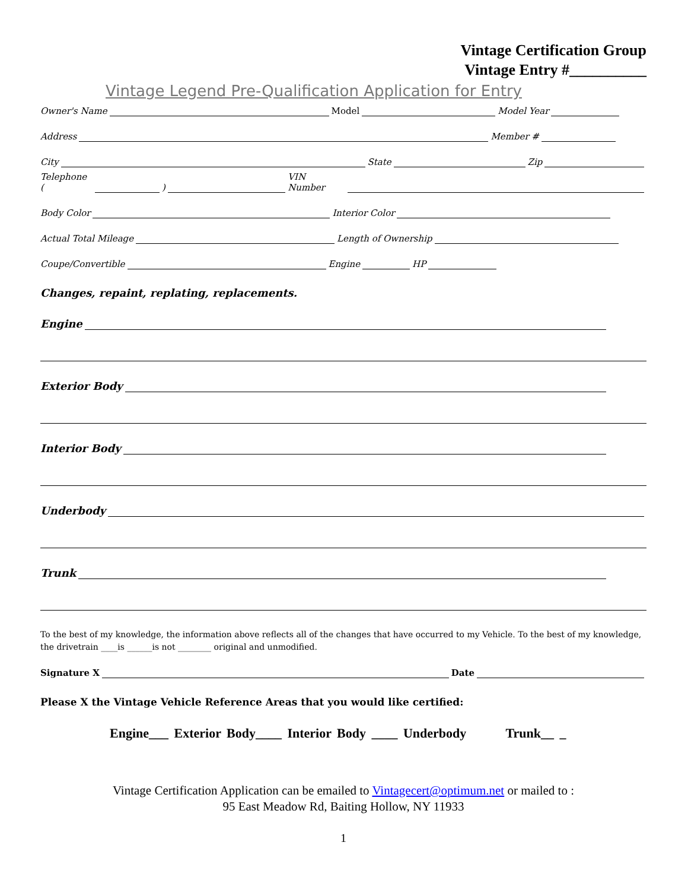Vintage Certification Group
Vintage Entry #__________
Vintage Legend Pre-Qualification Application for Entry
Owner's Name Model Model Year
Address Member #
City State Zip
Telephone ( ) VIN Number
Body Color Interior Color
Actual Total Mileage Length of Ownership
Coupe/Convertible Engine HP
Changes, repaint, replating, replacements.
Engine
Exterior Body
Interior Body
Underbody
Trunk
To the best of my knowledge, the information above reflects all of the changes that have occurred to my Vehicle. To the best of my knowledge, the drivetrain ____is ______is not ________ original and unmodified.
Signature X Date
Please X the Vintage Vehicle Reference Areas that you would like certified:
Engine___ Exterior Body____ Interior Body ____ Underbody Trunk__ _
Vintage Certification Application can be emailed to Vintagecert@optimum.net or mailed to :
95 East Meadow Rd, Baiting Hollow, NY 11933
1